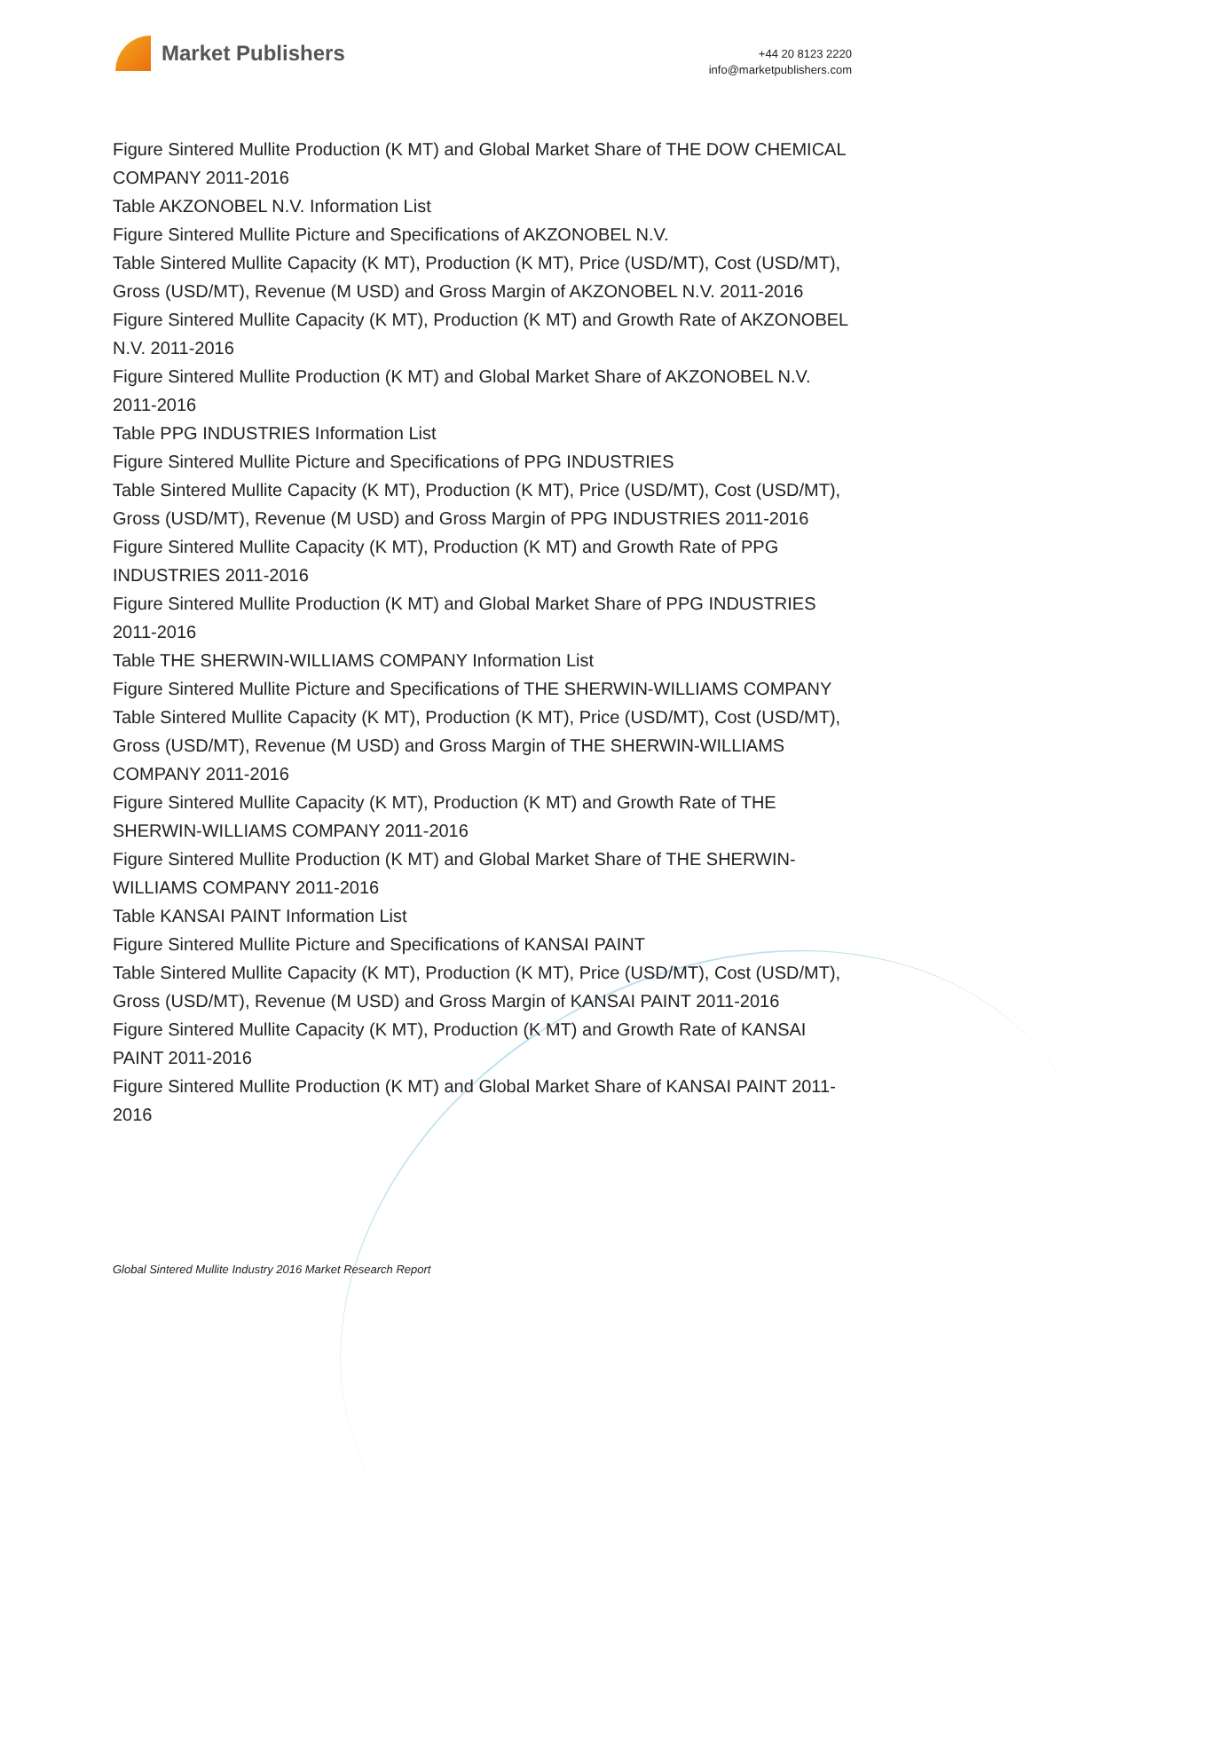Market Publishers
+44 20 8123 2220
info@marketpublishers.com
Figure Sintered Mullite Production (K MT) and Global Market Share of THE DOW CHEMICAL COMPANY 2011-2016
Table AKZONOBEL N.V. Information List
Figure Sintered Mullite Picture and Specifications of AKZONOBEL N.V.
Table Sintered Mullite Capacity (K MT), Production (K MT), Price (USD/MT), Cost (USD/MT), Gross (USD/MT), Revenue (M USD) and Gross Margin of AKZONOBEL N.V. 2011-2016
Figure Sintered Mullite Capacity (K MT), Production (K MT) and Growth Rate of AKZONOBEL N.V. 2011-2016
Figure Sintered Mullite Production (K MT) and Global Market Share of AKZONOBEL N.V. 2011-2016
Table PPG INDUSTRIES Information List
Figure Sintered Mullite Picture and Specifications of PPG INDUSTRIES
Table Sintered Mullite Capacity (K MT), Production (K MT), Price (USD/MT), Cost (USD/MT), Gross (USD/MT), Revenue (M USD) and Gross Margin of PPG INDUSTRIES 2011-2016
Figure Sintered Mullite Capacity (K MT), Production (K MT) and Growth Rate of PPG INDUSTRIES 2011-2016
Figure Sintered Mullite Production (K MT) and Global Market Share of PPG INDUSTRIES 2011-2016
Table THE SHERWIN-WILLIAMS COMPANY Information List
Figure Sintered Mullite Picture and Specifications of THE SHERWIN-WILLIAMS COMPANY
Table Sintered Mullite Capacity (K MT), Production (K MT), Price (USD/MT), Cost (USD/MT), Gross (USD/MT), Revenue (M USD) and Gross Margin of THE SHERWIN-WILLIAMS COMPANY 2011-2016
Figure Sintered Mullite Capacity (K MT), Production (K MT) and Growth Rate of THE SHERWIN-WILLIAMS COMPANY 2011-2016
Figure Sintered Mullite Production (K MT) and Global Market Share of THE SHERWIN-WILLIAMS COMPANY 2011-2016
Table KANSAI PAINT Information List
Figure Sintered Mullite Picture and Specifications of KANSAI PAINT
Table Sintered Mullite Capacity (K MT), Production (K MT), Price (USD/MT), Cost (USD/MT), Gross (USD/MT), Revenue (M USD) and Gross Margin of KANSAI PAINT 2011-2016
Figure Sintered Mullite Capacity (K MT), Production (K MT) and Growth Rate of KANSAI PAINT 2011-2016
Figure Sintered Mullite Production (K MT) and Global Market Share of KANSAI PAINT 2011-2016
Global Sintered Mullite Industry 2016 Market Research Report